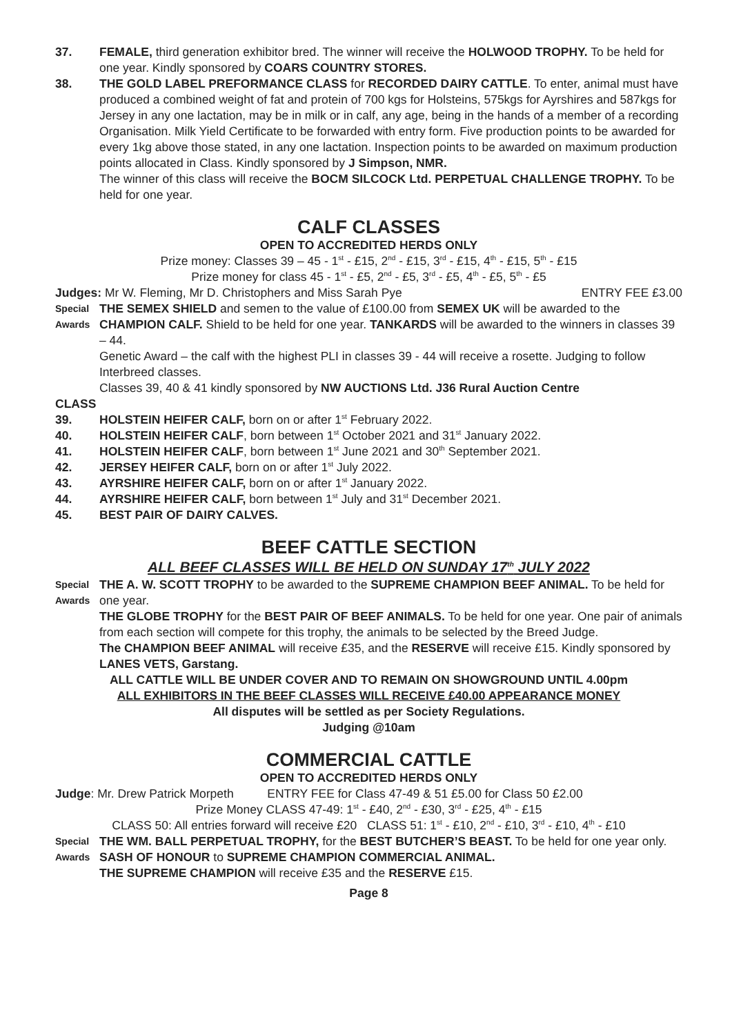37. FEMALE, third generation exhibitor bred. The winner will receive the HOLWOOD TROPHY. To be held for one year. Kindly sponsored by COARS COUNTRY STORES.
38. THE GOLD LABEL PREFORMANCE CLASS for RECORDED DAIRY CATTLE. To enter, animal must have produced a combined weight of fat and protein of 700 kgs for Holsteins, 575kgs for Ayrshires and 587kgs for Jersey in any one lactation, may be in milk or in calf, any age, being in the hands of a member of a recording Organisation. Milk Yield Certificate to be forwarded with entry form. Five production points to be awarded for every 1kg above those stated, in any one lactation. Inspection points to be awarded on maximum production points allocated in Class. Kindly sponsored by J Simpson, NMR.
The winner of this class will receive the BOCM SILCOCK Ltd. PERPETUAL CHALLENGE TROPHY. To be held for one year.
CALF CLASSES
OPEN TO ACCREDITED HERDS ONLY
Prize money: Classes 39 – 45 - 1<sup>st</sup> - £15, 2<sup>nd</sup> - £15, 3<sup>rd</sup> - £15, 4<sup>th</sup> - £15, 5<sup>th</sup> - £15
Prize money for class 45 - 1<sup>st</sup> - £5, 2<sup>nd</sup> - £5, 3<sup>rd</sup> - £5, 4<sup>th</sup> - £5, 5<sup>th</sup> - £5
Judges: Mr W. Fleming, Mr D. Christophers and Miss Sarah Pye ENTRY FEE £3.00
Special
Awards
THE SEMEX SHIELD and semen to the value of £100.00 from SEMEX UK will be awarded to the CHAMPION CALF. Shield to be held for one year. TANKARDS will be awarded to the winners in classes 39 – 44.
Genetic Award – the calf with the highest PLI in classes 39 - 44 will receive a rosette. Judging to follow Interbreed classes.
Classes 39, 40 & 41 kindly sponsored by NW AUCTIONS Ltd. J36 Rural Auction Centre
CLASS
39. HOLSTEIN HEIFER CALF, born on or after 1<sup>st</sup> February 2022.
40. HOLSTEIN HEIFER CALF, born between 1<sup>st</sup> October 2021 and 31<sup>st</sup> January 2022.
41. HOLSTEIN HEIFER CALF, born between 1<sup>st</sup> June 2021 and 30<sup>th</sup> September 2021.
42. JERSEY HEIFER CALF, born on or after 1<sup>st</sup> July 2022.
43. AYRSHIRE HEIFER CALF, born on or after 1<sup>st</sup> January 2022.
44. AYRSHIRE HEIFER CALF, born between 1<sup>st</sup> July and 31<sup>st</sup> December 2021.
45. BEST PAIR OF DAIRY CALVES.
BEEF CATTLE SECTION
ALL BEEF CLASSES WILL BE HELD ON SUNDAY 17<sup>th</sup> JULY 2022
Special
Awards
THE A. W. SCOTT TROPHY to be awarded to the SUPREME CHAMPION BEEF ANIMAL. To be held for one year.
THE GLOBE TROPHY for the BEST PAIR OF BEEF ANIMALS. To be held for one year. One pair of animals from each section will compete for this trophy, the animals to be selected by the Breed Judge.
The CHAMPION BEEF ANIMAL will receive £35, and the RESERVE will receive £15. Kindly sponsored by LANES VETS, Garstang.
ALL CATTLE WILL BE UNDER COVER AND TO REMAIN ON SHOWGROUND UNTIL 4.00pm
ALL EXHIBITORS IN THE BEEF CLASSES WILL RECEIVE £40.00 APPEARANCE MONEY
All disputes will be settled as per Society Regulations.
Judging @10am
COMMERCIAL CATTLE
OPEN TO ACCREDITED HERDS ONLY
Judge: Mr. Drew Patrick Morpeth ENTRY FEE for Class 47-49 & 51 £5.00 for Class 50 £2.00
Prize Money CLASS 47-49: 1<sup>st</sup> - £40, 2<sup>nd</sup> - £30, 3<sup>rd</sup> - £25, 4<sup>th</sup> - £15
CLASS 50: All entries forward will receive £20 CLASS 51: 1<sup>st</sup> - £10, 2<sup>nd</sup> - £10, 3<sup>rd</sup> - £10, 4<sup>th</sup> - £10
Special
Awards
THE WM. BALL PERPETUAL TROPHY, for the BEST BUTCHER’S BEAST. To be held for one year only.
SASH OF HONOUR to SUPREME CHAMPION COMMERCIAL ANIMAL.
THE SUPREME CHAMPION will receive £35 and the RESERVE £15.
Page 8